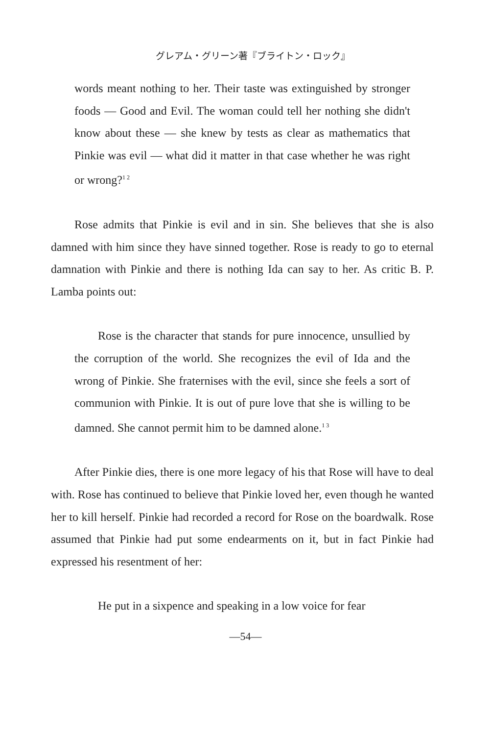グレアム・グリーン著『ブライトン・ロック』
words meant nothing to her. Their taste was extinguished by stronger foods — Good and Evil. The woman could tell her nothing she didn't know about these — she knew by tests as clear as mathematics that Pinkie was evil — what did it matter in that case whether he was right or wrong?<sup>12</sup>
Rose admits that Pinkie is evil and in sin. She believes that she is also damned with him since they have sinned together. Rose is ready to go to eternal damnation with Pinkie and there is nothing Ida can say to her. As critic B. P. Lamba points out:
Rose is the character that stands for pure innocence, unsullied by the corruption of the world. She recognizes the evil of Ida and the wrong of Pinkie. She fraternises with the evil, since she feels a sort of communion with Pinkie. It is out of pure love that she is willing to be damned. She cannot permit him to be damned alone.<sup>13</sup>
After Pinkie dies, there is one more legacy of his that Rose will have to deal with. Rose has continued to believe that Pinkie loved her, even though he wanted her to kill herself. Pinkie had recorded a record for Rose on the boardwalk. Rose assumed that Pinkie had put some endearments on it, but in fact Pinkie had expressed his resentment of her:
He put in a sixpence and speaking in a low voice for fear
—54—